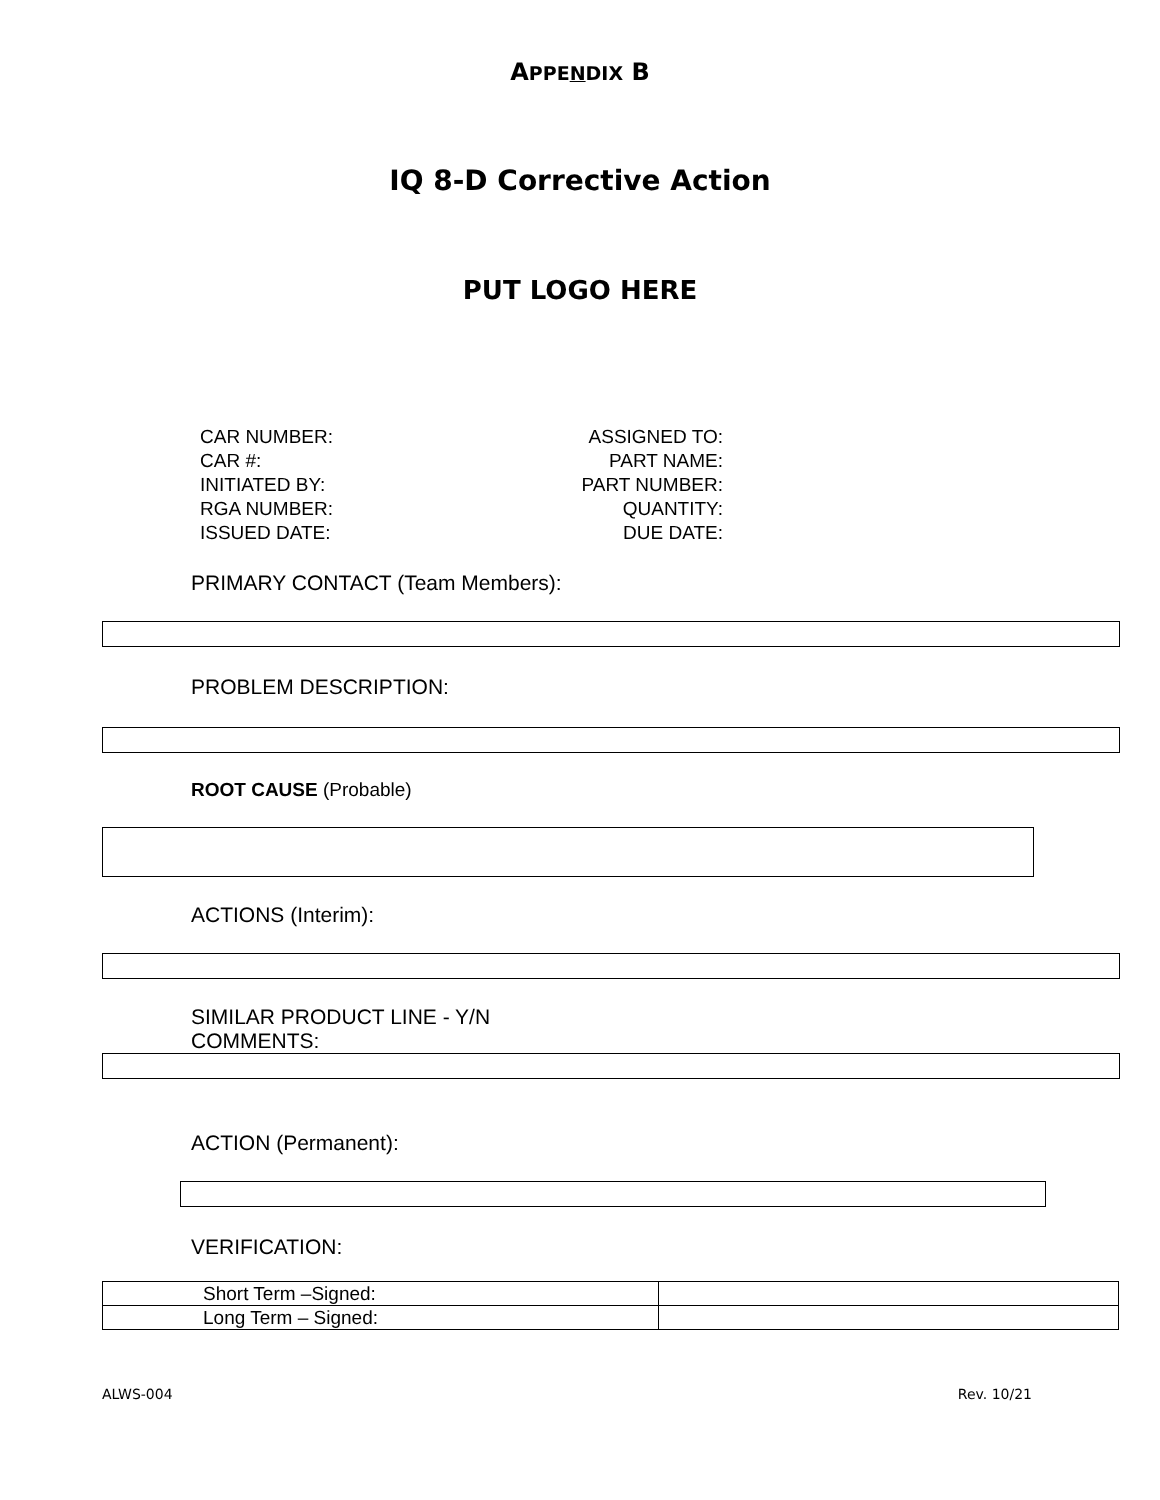APPENDIX B
IQ 8-D Corrective Action
PUT LOGO HERE
| CAR NUMBER: | ASSIGNED TO: |
| CAR #: | PART NAME: |
| INITIATED BY: | PART NUMBER: |
| RGA NUMBER: | QUANTITY: |
| ISSUED DATE: | DUE DATE: |
PRIMARY CONTACT (Team Members):
PROBLEM DESCRIPTION:
ROOT CAUSE (Probable)
ACTIONS (Interim):
SIMILAR PRODUCT LINE - Y/N
COMMENTS:
ACTION (Permanent):
VERIFICATION:
| Short Term –Signed: | |
| Long Term – Signed: | |
ALWS-004 Rev. 10/21